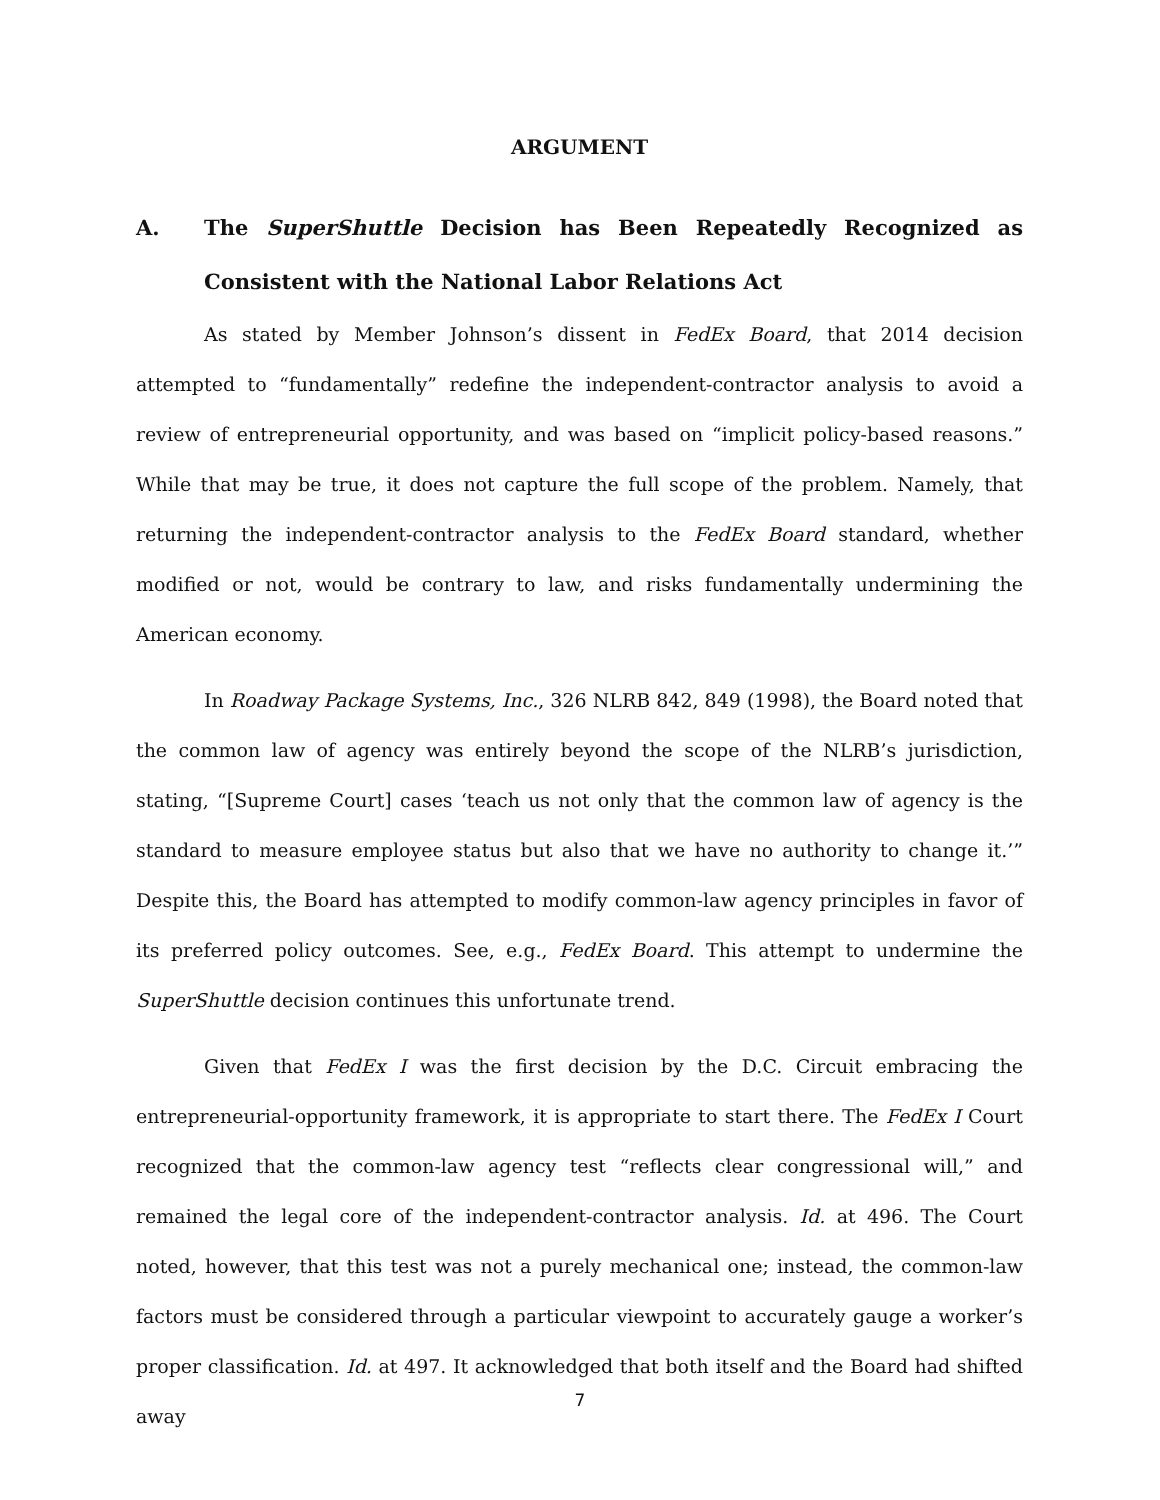ARGUMENT
A. The SuperShuttle Decision has Been Repeatedly Recognized as Consistent with the National Labor Relations Act
As stated by Member Johnson’s dissent in FedEx Board, that 2014 decision attempted to “fundamentally” redefine the independent-contractor analysis to avoid a review of entrepreneurial opportunity, and was based on “implicit policy-based reasons.” While that may be true, it does not capture the full scope of the problem. Namely, that returning the independent-contractor analysis to the FedEx Board standard, whether modified or not, would be contrary to law, and risks fundamentally undermining the American economy.
In Roadway Package Systems, Inc., 326 NLRB 842, 849 (1998), the Board noted that the common law of agency was entirely beyond the scope of the NLRB’s jurisdiction, stating, “[Supreme Court] cases ‘teach us not only that the common law of agency is the standard to measure employee status but also that we have no authority to change it.’” Despite this, the Board has attempted to modify common-law agency principles in favor of its preferred policy outcomes. See, e.g., FedEx Board. This attempt to undermine the SuperShuttle decision continues this unfortunate trend.
Given that FedEx I was the first decision by the D.C. Circuit embracing the entrepreneurial-opportunity framework, it is appropriate to start there. The FedEx I Court recognized that the common-law agency test “reflects clear congressional will,” and remained the legal core of the independent-contractor analysis. Id. at 496. The Court noted, however, that this test was not a purely mechanical one; instead, the common-law factors must be considered through a particular viewpoint to accurately gauge a worker’s proper classification. Id. at 497. It acknowledged that both itself and the Board had shifted away
7